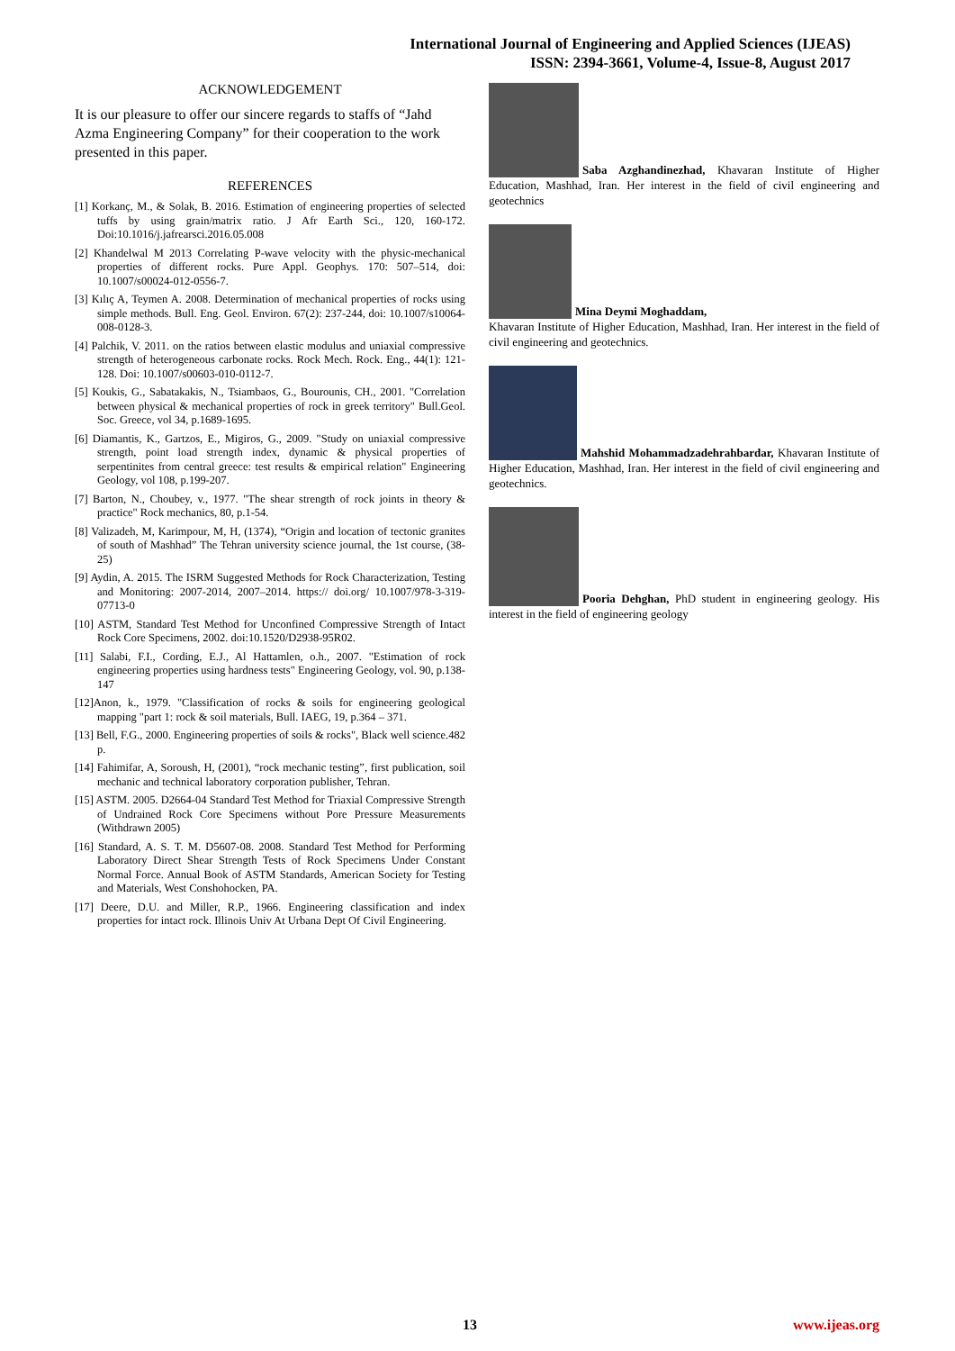International Journal of Engineering and Applied Sciences (IJEAS)
ISSN: 2394-3661, Volume-4, Issue-8, August 2017
ACKNOWLEDGEMENT
It is our pleasure to offer our sincere regards to staffs of “Jahd Azma Engineering Company” for their cooperation to the work presented in this paper.
REFERENCES
[1] Korkanç, M., & Solak, B. 2016. Estimation of engineering properties of selected tuffs by using grain/matrix ratio. J Afr Earth Sci., 120, 160-172. Doi:10.1016/j.jafrearsci.2016.05.008
[2] Khandelwal M 2013 Correlating P-wave velocity with the physic-mechanical properties of different rocks. Pure Appl. Geophys. 170: 507–514, doi: 10.1007/s00024-012-0556-7.
[3] Kılıç A, Teymen A. 2008. Determination of mechanical properties of rocks using simple methods. Bull. Eng. Geol. Environ. 67(2): 237-244, doi: 10.1007/s10064-008-0128-3.
[4] Palchik, V. 2011. on the ratios between elastic modulus and uniaxial compressive strength of heterogeneous carbonate rocks. Rock Mech. Rock. Eng., 44(1): 121-128. Doi: 10.1007/s00603-010-0112-7.
[5] Koukis, G., Sabatakakis, N., Tsiambaos, G., Bourounis, CH., 2001. "Correlation between physical & mechanical properties of rock in greek territory" Bull.Geol. Soc. Greece, vol 34, p.1689-1695.
[6] Diamantis, K., Gartzos, E., Migiros, G., 2009. "Study on uniaxial compressive strength, point load strength index, dynamic & physical properties of serpentinites from central greece: test results & empirical relation" Engineering Geology, vol 108, p.199-207.
[7] Barton, N., Choubey, v., 1977. "The shear strength of rock joints in theory & practice" Rock mechanics, 80, p.1-54.
[8] Valizadeh, M, Karimpour, M, H, (1374), “Origin and location of tectonic granites of south of Mashhad” The Tehran university science journal, the 1st course, (38-25)
[9] Aydin, A. 2015. The ISRM Suggested Methods for Rock Characterization, Testing and Monitoring: 2007-2014, 2007–2014. https:// doi.org/ 10.1007/978-3-319-07713-0
[10] ASTM, Standard Test Method for Unconfined Compressive Strength of Intact Rock Core Specimens, 2002. doi:10.1520/D2938-95R02.
[11] Salabi, F.I., Cording, E.J., Al Hattamlen, o.h., 2007. "Estimation of rock engineering properties using hardness tests" Engineering Geology, vol. 90, p.138-147
[12]Anon, k., 1979. "Classification of rocks & soils for engineering geological mapping "part 1: rock & soil materials, Bull. IAEG, 19, p.364 – 371.
[13] Bell, F.G., 2000. Engineering properties of soils & rocks", Black well science.482 p.
[14] Fahimifar, A, Soroush, H, (2001), “rock mechanic testing”, first publication, soil mechanic and technical laboratory corporation publisher, Tehran.
[15] ASTM. 2005. D2664-04 Standard Test Method for Triaxial Compressive Strength of Undrained Rock Core Specimens without Pore Pressure Measurements (Withdrawn 2005)
[16] Standard, A. S. T. M. D5607-08. 2008. Standard Test Method for Performing Laboratory Direct Shear Strength Tests of Rock Specimens Under Constant Normal Force. Annual Book of ASTM Standards, American Society for Testing and Materials, West Conshohocken, PA.
[17] Deere, D.U. and Miller, R.P., 1966. Engineering classification and index properties for intact rock. Illinois Univ At Urbana Dept Of Civil Engineering.
Saba Azghandinezhad, Khavaran Institute of Higher Education, Mashhad, Iran. Her interest in the field of civil engineering and geotechnics
Mina Deymi Moghaddam,
Khavaran Institute of Higher Education, Mashhad, Iran. Her interest in the field of civil engineering and geotechnics.
Mahshid Mohammadzadehrahbardar, Khavaran Institute of Higher Education, Mashhad, Iran. Her interest in the field of civil engineering and geotechnics.
Pooria Dehghan, PhD student in engineering geology. His interest in the field of engineering geology
13 www.ijeas.org